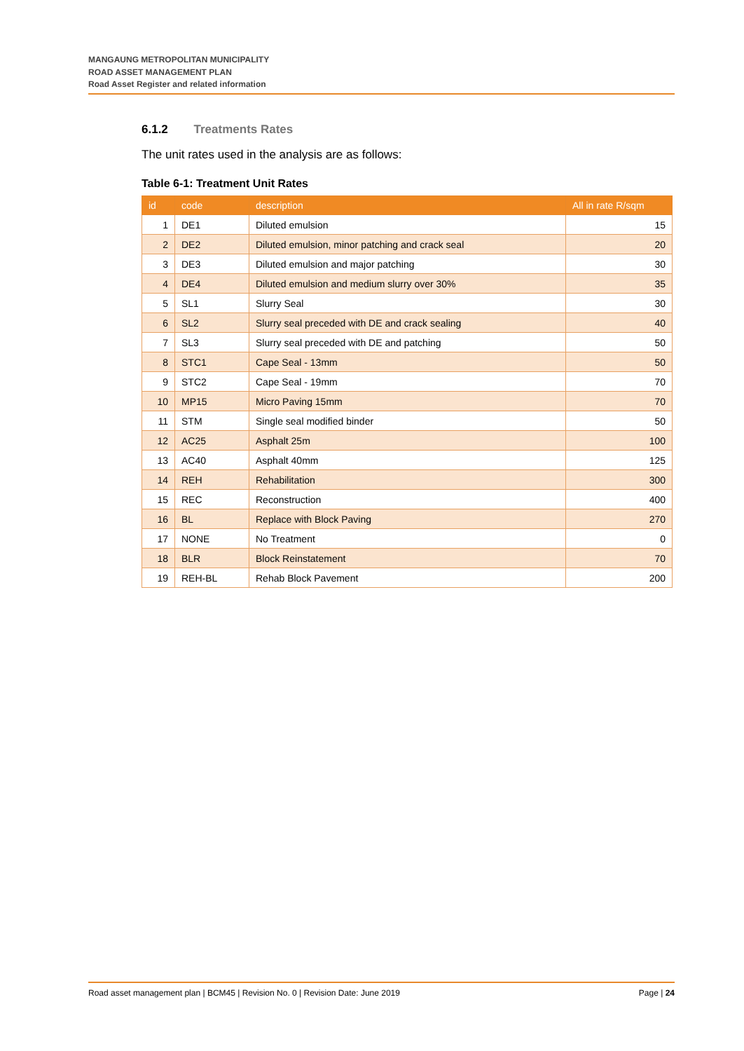MANGAUNG METROPOLITAN MUNICIPALITY
ROAD ASSET MANAGEMENT PLAN
Road Asset Register and related information
6.1.2 Treatments Rates
The unit rates used in the analysis are as follows:
Table 6-1: Treatment Unit Rates
| id | code | description | All in rate R/sqm |
| --- | --- | --- | --- |
| 1 | DE1 | Diluted emulsion | 15 |
| 2 | DE2 | Diluted emulsion, minor patching and crack seal | 20 |
| 3 | DE3 | Diluted emulsion and major patching | 30 |
| 4 | DE4 | Diluted emulsion and medium slurry over 30% | 35 |
| 5 | SL1 | Slurry Seal | 30 |
| 6 | SL2 | Slurry seal preceded with DE and crack sealing | 40 |
| 7 | SL3 | Slurry seal preceded with DE and patching | 50 |
| 8 | STC1 | Cape Seal - 13mm | 50 |
| 9 | STC2 | Cape Seal - 19mm | 70 |
| 10 | MP15 | Micro Paving 15mm | 70 |
| 11 | STM | Single seal modified binder | 50 |
| 12 | AC25 | Asphalt 25m | 100 |
| 13 | AC40 | Asphalt 40mm | 125 |
| 14 | REH | Rehabilitation | 300 |
| 15 | REC | Reconstruction | 400 |
| 16 | BL | Replace with Block Paving | 270 |
| 17 | NONE | No Treatment | 0 |
| 18 | BLR | Block Reinstatement | 70 |
| 19 | REH-BL | Rehab Block Pavement | 200 |
Road asset management plan | BCM45 | Revision No. 0 | Revision Date: June 2019 Page | 24